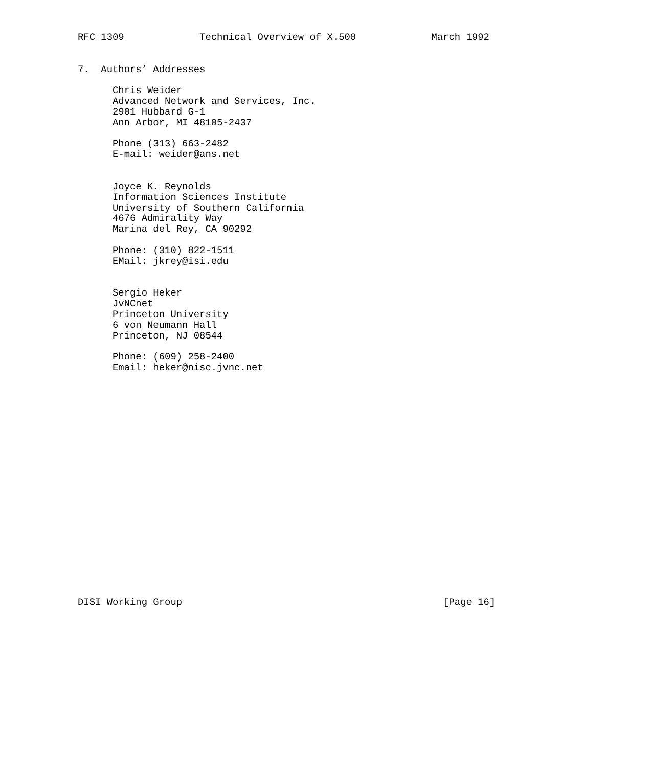RFC 1309             Technical Overview of X.500             March 1992


7.  Authors’ Addresses

      Chris Weider
      Advanced Network and Services, Inc.
      2901 Hubbard G-1
      Ann Arbor, MI 48105-2437

      Phone (313) 663-2482
      E-mail: weider@ans.net


      Joyce K. Reynolds
      Information Sciences Institute
      University of Southern California
      4676 Admirality Way
      Marina del Rey, CA 90292

      Phone: (310) 822-1511
      EMail: jkrey@isi.edu


      Sergio Heker
      JvNCnet
      Princeton University
      6 von Neumann Hall
      Princeton, NJ 08544

      Phone: (609) 258-2400
      Email: heker@nisc.jvnc.net





















DISI Working Group                                             [Page 16]